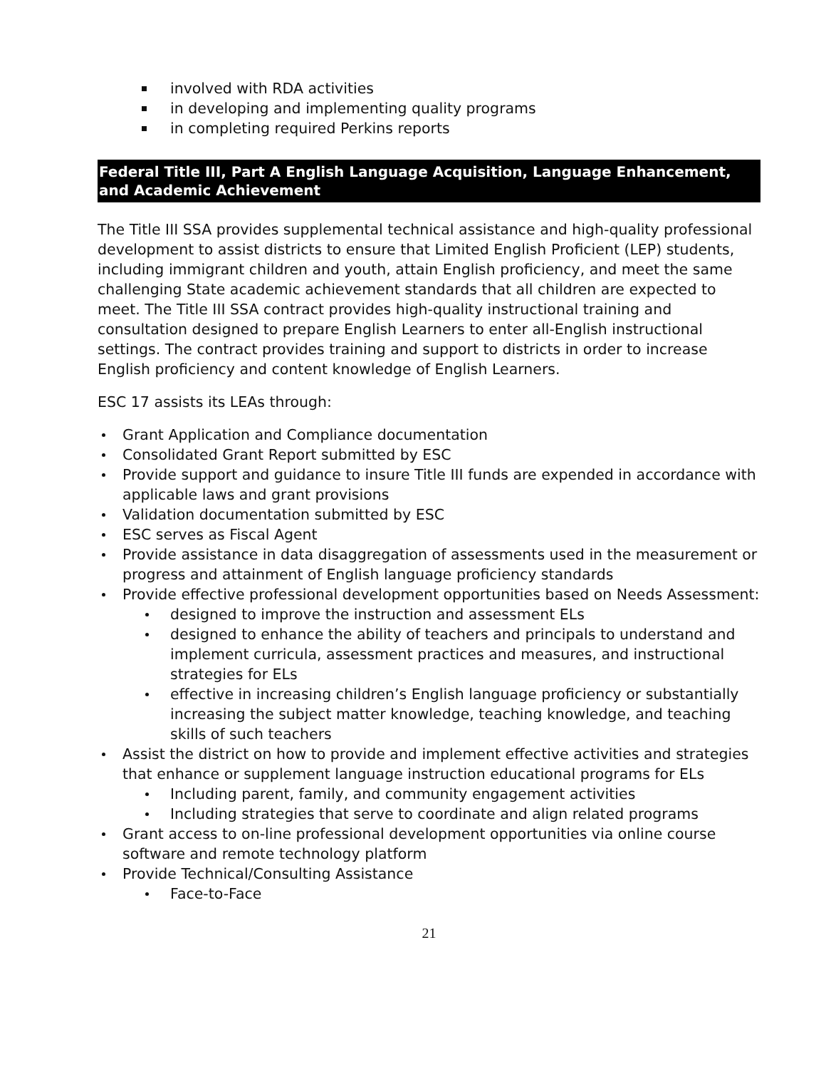involved with RDA activities
in developing and implementing quality programs
in completing required Perkins reports
Federal Title III, Part A English Language Acquisition, Language Enhancement, and Academic Achievement
The Title III SSA provides supplemental technical assistance and high-quality professional development to assist districts to ensure that Limited English Proficient (LEP) students, including immigrant children and youth, attain English proficiency, and meet the same challenging State academic achievement standards that all children are expected to meet. The Title III SSA contract provides high-quality instructional training and consultation designed to prepare English Learners to enter all-English instructional settings. The contract provides training and support to districts in order to increase English proficiency and content knowledge of English Learners.
ESC 17 assists its LEAs through:
Grant Application and Compliance documentation
Consolidated Grant Report submitted by ESC
Provide support and guidance to insure Title III funds are expended in accordance with applicable laws and grant provisions
Validation documentation submitted by ESC
ESC serves as Fiscal Agent
Provide assistance in data disaggregation of assessments used in the measurement or progress and attainment of English language proficiency standards
Provide effective professional development opportunities based on Needs Assessment:
designed to improve the instruction and assessment ELs
designed to enhance the ability of teachers and principals to understand and implement curricula, assessment practices and measures, and instructional strategies for ELs
effective in increasing children’s English language proficiency or substantially increasing the subject matter knowledge, teaching knowledge, and teaching skills of such teachers
Assist the district on how to provide and implement effective activities and strategies that enhance or supplement language instruction educational programs for ELs
Including parent, family, and community engagement activities
Including strategies that serve to coordinate and align related programs
Grant access to on-line professional development opportunities via online course software and remote technology platform
Provide Technical/Consulting Assistance
Face-to-Face
21